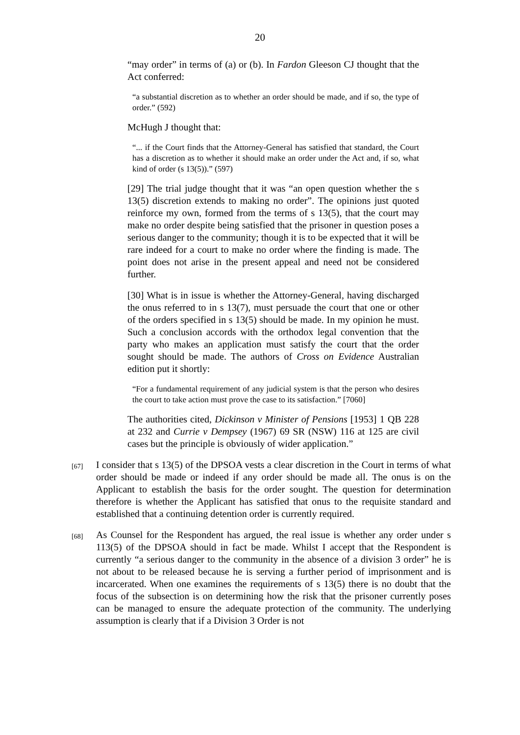20
“may order” in terms of (a) or (b). In Fardon Gleeson CJ thought that the Act conferred:
“a substantial discretion as to whether an order should be made, and if so, the type of order.” (592)
McHugh J thought that:
“... if the Court finds that the Attorney-General has satisfied that standard, the Court has a discretion as to whether it should make an order under the Act and, if so, what kind of order (s 13(5)).” (597)
[29] The trial judge thought that it was “an open question whether the s 13(5) discretion extends to making no order”. The opinions just quoted reinforce my own, formed from the terms of s 13(5), that the court may make no order despite being satisfied that the prisoner in question poses a serious danger to the community; though it is to be expected that it will be rare indeed for a court to make no order where the finding is made. The point does not arise in the present appeal and need not be considered further.
[30] What is in issue is whether the Attorney-General, having discharged the onus referred to in s 13(7), must persuade the court that one or other of the orders specified in s 13(5) should be made. In my opinion he must. Such a conclusion accords with the orthodox legal convention that the party who makes an application must satisfy the court that the order sought should be made. The authors of Cross on Evidence Australian edition put it shortly:
“For a fundamental requirement of any judicial system is that the person who desires the court to take action must prove the case to its satisfaction.” [7060]
The authorities cited, Dickinson v Minister of Pensions [1953] 1 QB 228 at 232 and Currie v Dempsey (1967) 69 SR (NSW) 116 at 125 are civil cases but the principle is obviously of wider application.”
[67] I consider that s 13(5) of the DPSOA vests a clear discretion in the Court in terms of what order should be made or indeed if any order should be made all. The onus is on the Applicant to establish the basis for the order sought. The question for determination therefore is whether the Applicant has satisfied that onus to the requisite standard and established that a continuing detention order is currently required.
[68] As Counsel for the Respondent has argued, the real issue is whether any order under s 113(5) of the DPSOA should in fact be made. Whilst I accept that the Respondent is currently “a serious danger to the community in the absence of a division 3 order” he is not about to be released because he is serving a further period of imprisonment and is incarcerated. When one examines the requirements of s 13(5) there is no doubt that the focus of the subsection is on determining how the risk that the prisoner currently poses can be managed to ensure the adequate protection of the community. The underlying assumption is clearly that if a Division 3 Order is not